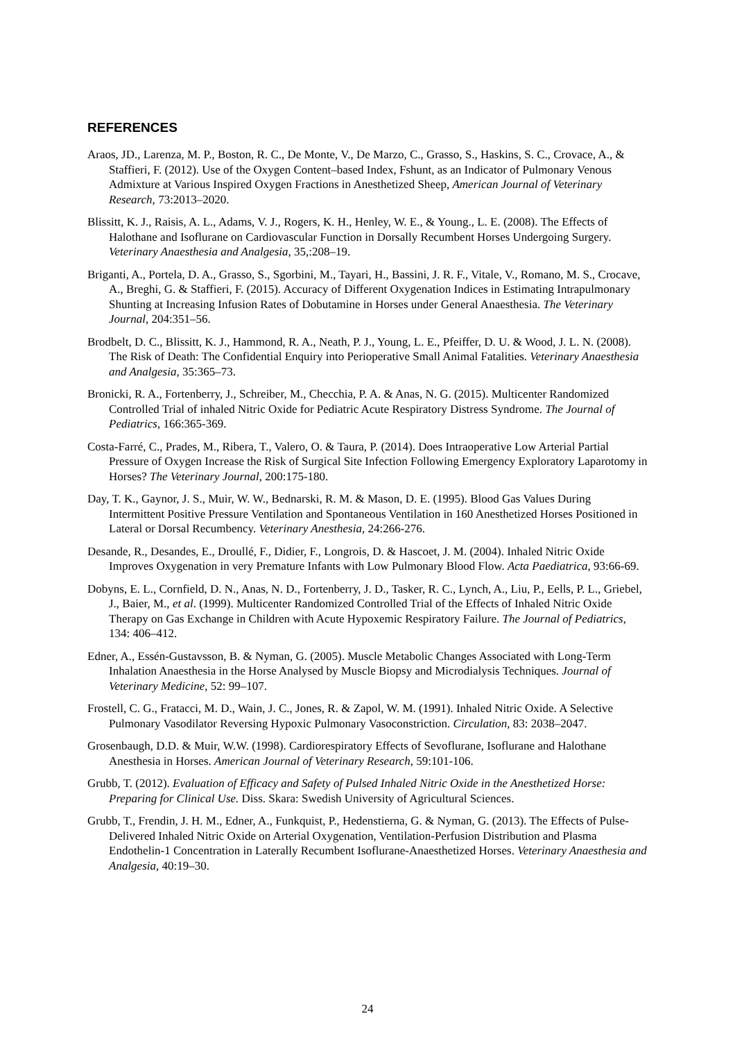REFERENCES
Araos, JD., Larenza, M. P., Boston, R. C., De Monte, V., De Marzo, C., Grasso, S., Haskins, S. C., Crovace, A., & Staffieri, F. (2012). Use of the Oxygen Content–based Index, Fshunt, as an Indicator of Pulmonary Venous Admixture at Various Inspired Oxygen Fractions in Anesthetized Sheep, American Journal of Veterinary Research, 73:2013–2020.
Blissitt, K. J., Raisis, A. L., Adams, V. J., Rogers, K. H., Henley, W. E., & Young., L. E. (2008). The Effects of Halothane and Isoflurane on Cardiovascular Function in Dorsally Recumbent Horses Undergoing Surgery. Veterinary Anaesthesia and Analgesia, 35,:208–19.
Briganti, A., Portela, D. A., Grasso, S., Sgorbini, M., Tayari, H., Bassini, J. R. F., Vitale, V., Romano, M. S., Crocave, A., Breghi, G. & Staffieri, F. (2015). Accuracy of Different Oxygenation Indices in Estimating Intrapulmonary Shunting at Increasing Infusion Rates of Dobutamine in Horses under General Anaesthesia. The Veterinary Journal, 204:351–56.
Brodbelt, D. C., Blissitt, K. J., Hammond, R. A., Neath, P. J., Young, L. E., Pfeiffer, D. U. & Wood, J. L. N. (2008). The Risk of Death: The Confidential Enquiry into Perioperative Small Animal Fatalities. Veterinary Anaesthesia and Analgesia, 35:365–73.
Bronicki, R. A., Fortenberry, J., Schreiber, M., Checchia, P. A. & Anas, N. G. (2015). Multicenter Randomized Controlled Trial of inhaled Nitric Oxide for Pediatric Acute Respiratory Distress Syndrome. The Journal of Pediatrics, 166:365-369.
Costa-Farré, C., Prades, M., Ribera, T., Valero, O. & Taura, P. (2014). Does Intraoperative Low Arterial Partial Pressure of Oxygen Increase the Risk of Surgical Site Infection Following Emergency Exploratory Laparotomy in Horses? The Veterinary Journal, 200:175-180.
Day, T. K., Gaynor, J. S., Muir, W. W., Bednarski, R. M. & Mason, D. E. (1995). Blood Gas Values During Intermittent Positive Pressure Ventilation and Spontaneous Ventilation in 160 Anesthetized Horses Positioned in Lateral or Dorsal Recumbency. Veterinary Anesthesia, 24:266-276.
Desande, R., Desandes, E., Droullé, F., Didier, F., Longrois, D. & Hascoet, J. M. (2004). Inhaled Nitric Oxide Improves Oxygenation in very Premature Infants with Low Pulmonary Blood Flow. Acta Paediatrica, 93:66-69.
Dobyns, E. L., Cornfield, D. N., Anas, N. D., Fortenberry, J. D., Tasker, R. C., Lynch, A., Liu, P., Eells, P. L., Griebel, J., Baier, M., et al. (1999). Multicenter Randomized Controlled Trial of the Effects of Inhaled Nitric Oxide Therapy on Gas Exchange in Children with Acute Hypoxemic Respiratory Failure. The Journal of Pediatrics, 134: 406–412.
Edner, A., Essén-Gustavsson, B. & Nyman, G. (2005). Muscle Metabolic Changes Associated with Long-Term Inhalation Anaesthesia in the Horse Analysed by Muscle Biopsy and Microdialysis Techniques. Journal of Veterinary Medicine, 52: 99–107.
Frostell, C. G., Fratacci, M. D., Wain, J. C., Jones, R. & Zapol, W. M. (1991). Inhaled Nitric Oxide. A Selective Pulmonary Vasodilator Reversing Hypoxic Pulmonary Vasoconstriction. Circulation, 83: 2038–2047.
Grosenbaugh, D.D. & Muir, W.W. (1998). Cardiorespiratory Effects of Sevoflurane, Isoflurane and Halothane Anesthesia in Horses. American Journal of Veterinary Research, 59:101-106.
Grubb, T. (2012). Evaluation of Efficacy and Safety of Pulsed Inhaled Nitric Oxide in the Anesthetized Horse: Preparing for Clinical Use. Diss. Skara: Swedish University of Agricultural Sciences.
Grubb, T., Frendin, J. H. M., Edner, A., Funkquist, P., Hedenstierna, G. & Nyman, G. (2013). The Effects of Pulse-Delivered Inhaled Nitric Oxide on Arterial Oxygenation, Ventilation-Perfusion Distribution and Plasma Endothelin-1 Concentration in Laterally Recumbent Isoflurane-Anaesthetized Horses. Veterinary Anaesthesia and Analgesia, 40:19–30.
24